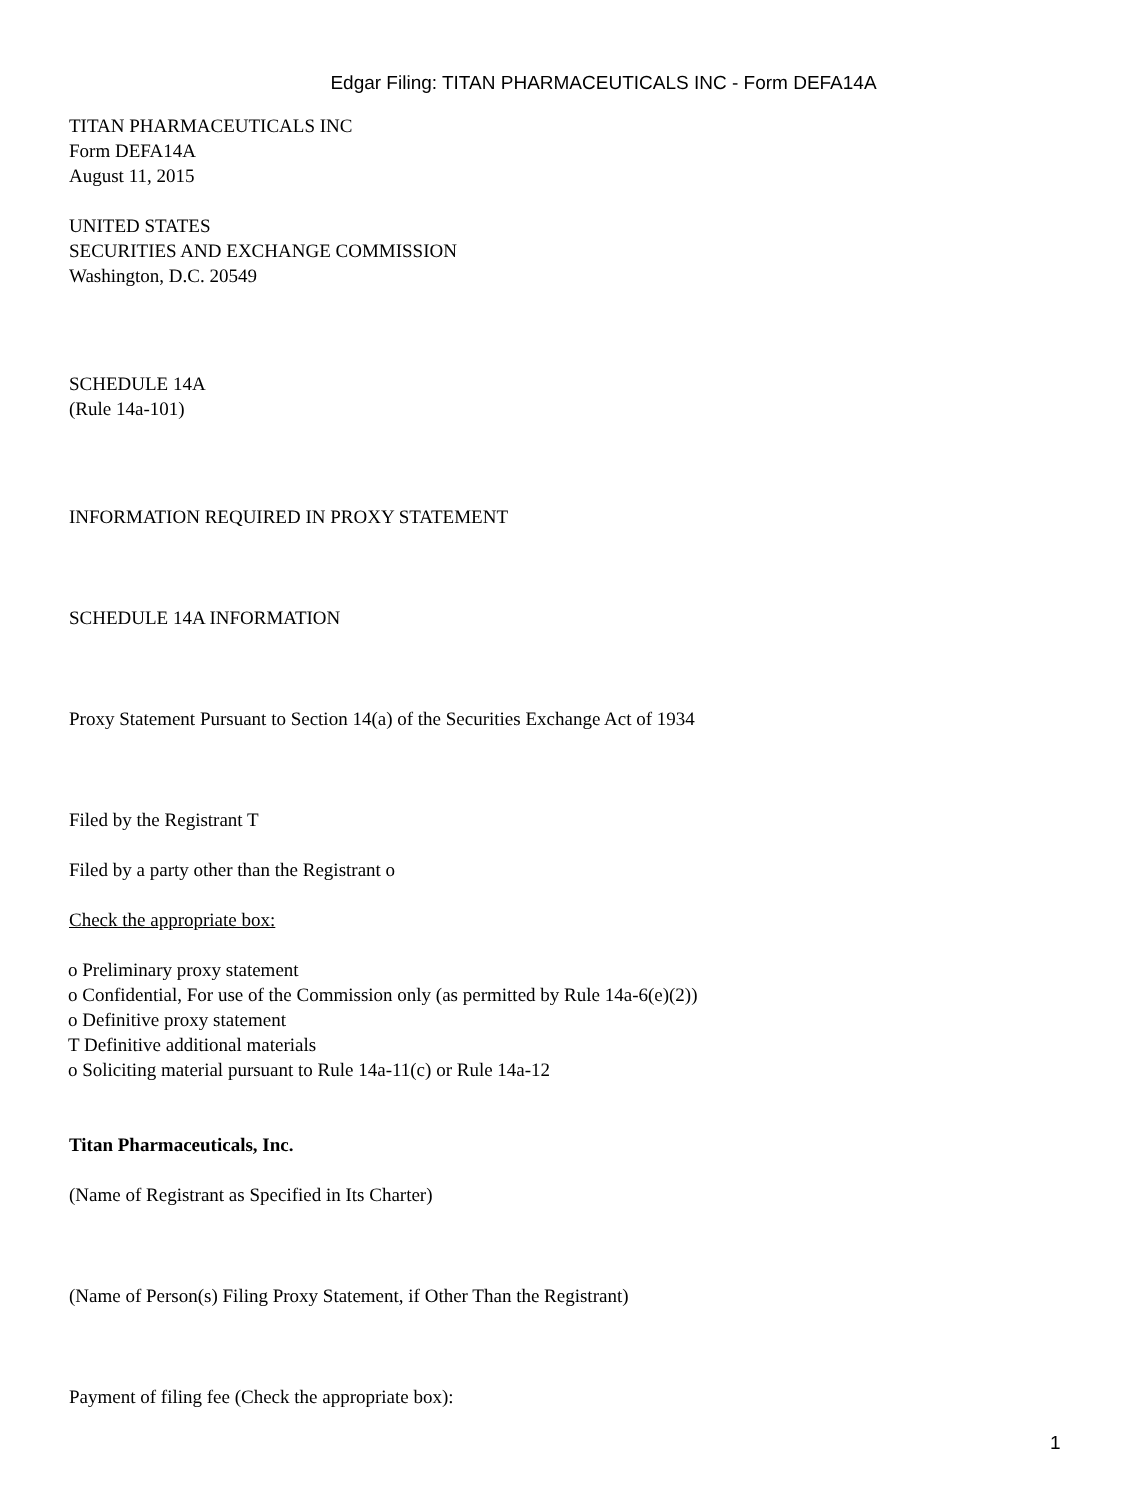Edgar Filing: TITAN PHARMACEUTICALS INC - Form DEFA14A
TITAN PHARMACEUTICALS INC
Form DEFA14A
August 11, 2015
UNITED STATES
SECURITIES AND EXCHANGE COMMISSION
Washington, D.C. 20549
SCHEDULE 14A
(Rule 14a-101)
INFORMATION REQUIRED IN PROXY STATEMENT
SCHEDULE 14A INFORMATION
Proxy Statement Pursuant to Section 14(a) of the Securities Exchange Act of 1934
Filed by the Registrant T
Filed by a party other than the Registrant o
Check the appropriate box:
o Preliminary proxy statement
o Confidential, For use of the Commission only (as permitted by Rule 14a-6(e)(2))
o Definitive proxy statement
T Definitive additional materials
o Soliciting material pursuant to Rule 14a-11(c) or Rule 14a-12
Titan Pharmaceuticals, Inc.
(Name of Registrant as Specified in Its Charter)
(Name of Person(s) Filing Proxy Statement, if Other Than the Registrant)
Payment of filing fee (Check the appropriate box):
1